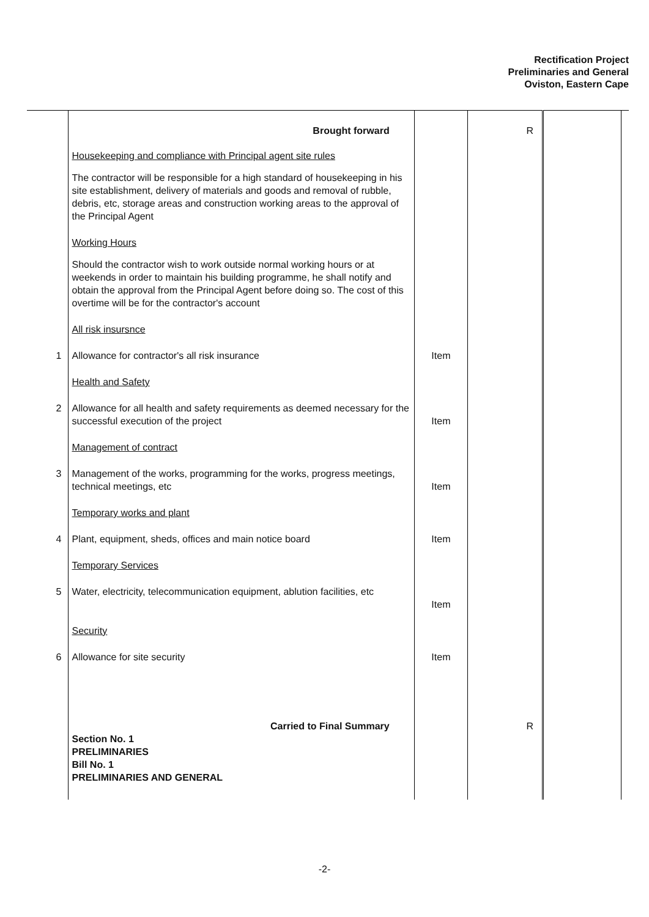Rectification Project
Preliminaries and General
Oviston, Eastern Cape
| | Brought forward | | R | | |
| | Housekeeping and compliance with Principal agent site rules | | | | |
| | The contractor will be responsible for a high standard of housekeeping in his site establishment, delivery of materials and goods and removal of rubble, debris, etc, storage areas and construction working areas to the approval of the Principal Agent | | | | |
| | Working Hours | | | | |
| | Should the contractor wish to work outside normal working hours or at weekends in order to maintain his building programme, he shall notify and obtain the approval from the Principal Agent before doing so. The cost of this overtime will be for the contractor's account | | | | |
| | All risk insursnce | | | | |
| 1 | Allowance for contractor's all risk insurance | Item | | | |
| | Health and Safety | | | | |
| 2 | Allowance for all health and safety requirements as deemed necessary for the successful execution of the project | Item | | | |
| | Management of contract | | | | |
| 3 | Management of the works, programming for the works, progress meetings, technical meetings, etc | Item | | | |
| | Temporary works and plant | | | | |
| 4 | Plant, equipment, sheds, offices and main notice board | Item | | | |
| | Temporary Services | | | | |
| 5 | Water, electricity, telecommunication equipment, ablution facilities, etc | Item | | | |
| | Security | | | | |
| 6 | Allowance for site security | Item | | | |
| | Carried to Final Summary | | R | | |
| | Section No. 1 PRELIMINARIES Bill No. 1 PRELIMINARIES AND GENERAL | | | | |
-2-